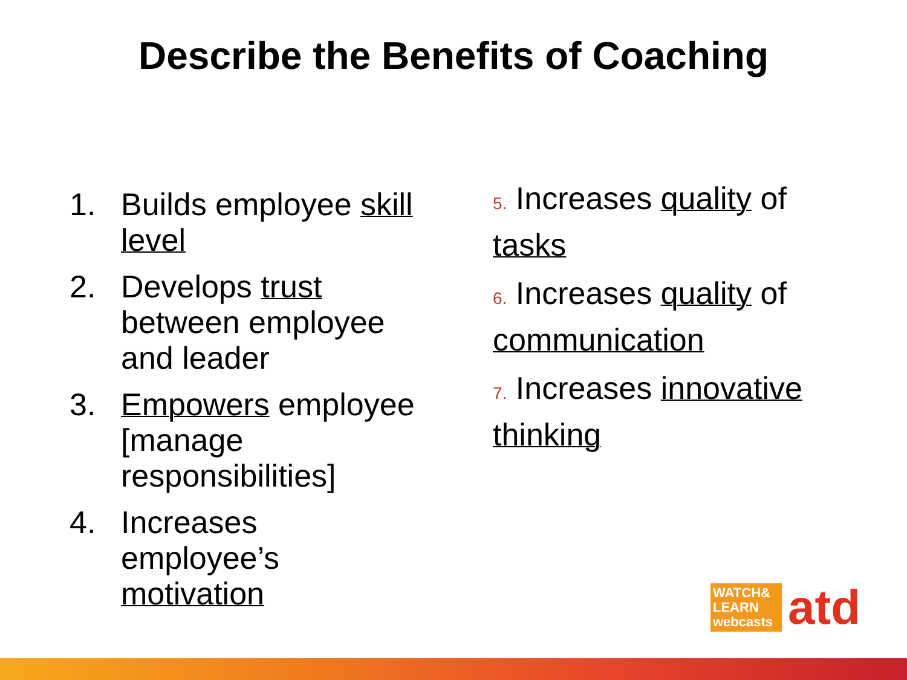Describe the Benefits of Coaching
1. Builds employee skill level
2. Develops trust between employee and leader
3. Empowers employee [manage responsibilities]
4. Increases employee’s motivation
5. Increases quality of tasks
6. Increases quality of communication
7. Increases innovative thinking
WATCH&
LEARN
webcasts
atd